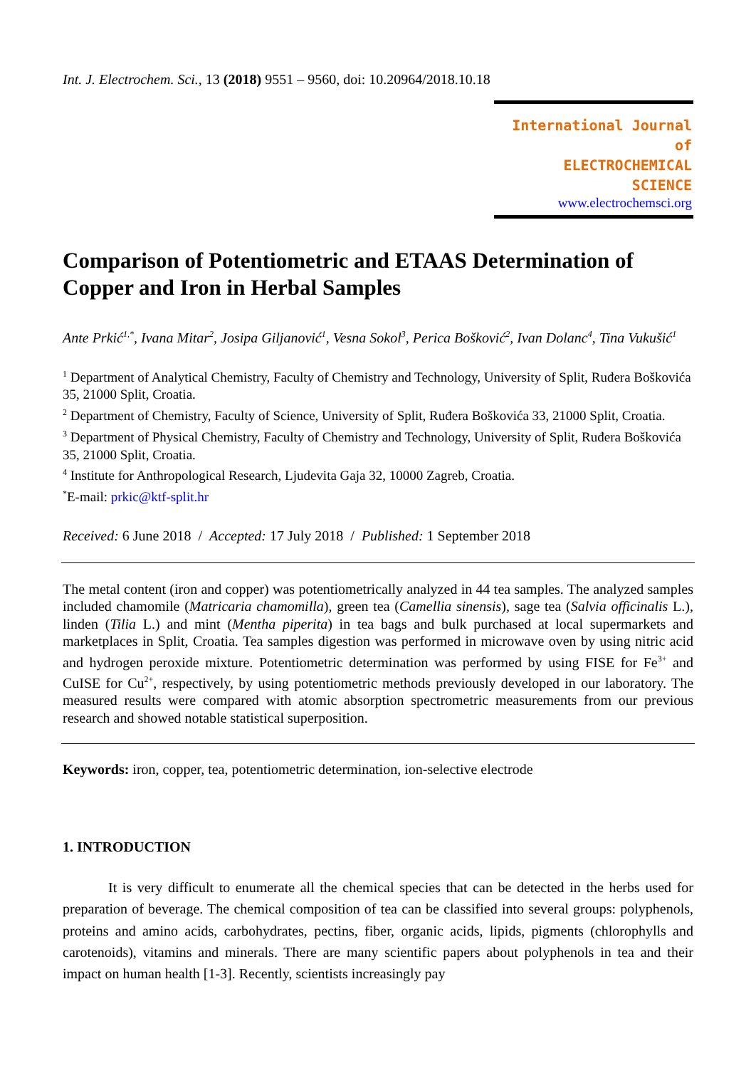Int. J. Electrochem. Sci., 13 (2018) 9551 – 9560, doi: 10.20964/2018.10.18
International Journal of
ELECTROCHEMICAL
SCIENCE
www.electrochemsci.org
Comparison of Potentiometric and ETAAS Determination of Copper and Iron in Herbal Samples
Ante Prkić<sup>1,*</sup>, Ivana Mitar<sup>2</sup>, Josipa Giljanović<sup>1</sup>, Vesna Sokol<sup>3</sup>, Perica Bošković<sup>2</sup>, Ivan Dolanc<sup>4</sup>, Tina Vukušić<sup>1</sup>
<sup>1</sup> Department of Analytical Chemistry, Faculty of Chemistry and Technology, University of Split, Ruđera Boškovića 35, 21000 Split, Croatia.
<sup>2</sup> Department of Chemistry, Faculty of Science, University of Split, Ruđera Boškovića 33, 21000 Split, Croatia.
<sup>3</sup> Department of Physical Chemistry, Faculty of Chemistry and Technology, University of Split, Ruđera Boškovića 35, 21000 Split, Croatia.
<sup>4</sup> Institute for Anthropological Research, Ljudevita Gaja 32, 10000 Zagreb, Croatia.
<sup>*</sup> E-mail: prkic@ktf-split.hr
Received: 6 June 2018 / Accepted: 17 July 2018 / Published: 1 September 2018
The metal content (iron and copper) was potentiometrically analyzed in 44 tea samples. The analyzed samples included chamomile (Matricaria chamomilla), green tea (Camellia sinensis), sage tea (Salvia officinalis L.), linden (Tilia L.) and mint (Mentha piperita) in tea bags and bulk purchased at local supermarkets and marketplaces in Split, Croatia. Tea samples digestion was performed in microwave oven by using nitric acid and hydrogen peroxide mixture. Potentiometric determination was performed by using FISE for Fe<sup>3+</sup> and CuISE for Cu<sup>2+</sup>, respectively, by using potentiometric methods previously developed in our laboratory. The measured results were compared with atomic absorption spectrometric measurements from our previous research and showed notable statistical superposition.
Keywords: iron, copper, tea, potentiometric determination, ion-selective electrode
1. INTRODUCTION
It is very difficult to enumerate all the chemical species that can be detected in the herbs used for preparation of beverage. The chemical composition of tea can be classified into several groups: polyphenols, proteins and amino acids, carbohydrates, pectins, fiber, organic acids, lipids, pigments (chlorophylls and carotenoids), vitamins and minerals. There are many scientific papers about polyphenols in tea and their impact on human health [1-3]. Recently, scientists increasingly pay